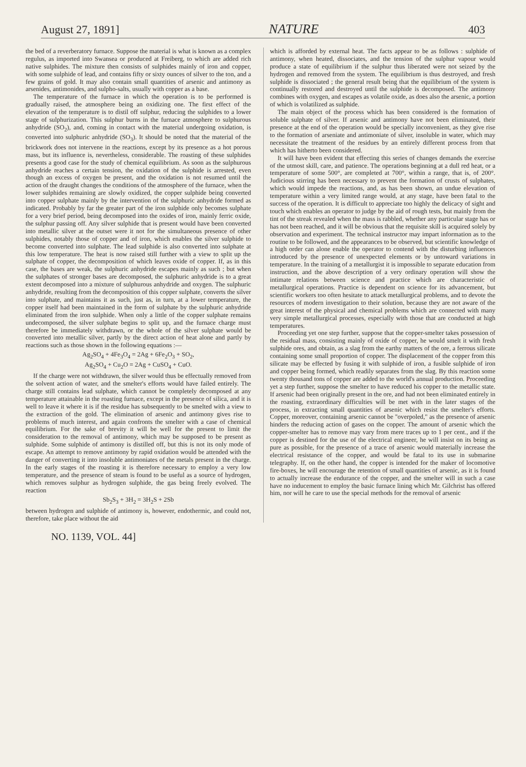August 27, 1891] NATURE 403
the bed of a reverberatory furnace. Suppose the material is what is known as a complex regulus, as imported into Swansea or produced at Freiberg, to which are added rich native sulphides. The mixture then consists of sulphides mainly of iron and copper, with some sulphide of lead, and contains fifty or sixty ounces of silver to the ton, and a few grains of gold. It may also contain small quantities of arsenic and antimony as arsenides, antimonides, and sulpho-salts, usually with copper as a base.
The temperature of the furnace in which the operation is to be performed is gradually raised, the atmosphere being an oxidizing one. The first effect of the elevation of the temperature is to distil off sulphur, reducing the sulphides to a lower stage of sulphurization. This sulphur burns in the furnace atmosphere to sulphurous anhydride (SO<sub>2</sub>), and, coming in contact with the material undergoing oxidation, is converted into sulphuric anhydride (SO<sub>3</sub>). It should be noted that the material of the brickwork does not intervene in the reactions, except by its presence as a hot porous mass, but its influence is, nevertheless, considerable. The roasting of these sulphides presents a good case for the study of chemical equilibrium. As soon as the sulphurous anhydride reaches a certain tension, the oxidation of the sulphide is arrested, even though an excess of oxygen be present, and the oxidation is not resumed until the action of the draught changes the conditions of the atmosphere of the furnace, when the lower sulphides remaining are slowly oxidized, the copper sulphide being converted into copper sulphate mainly by the intervention of the sulphuric anhydride formed as indicated. Probably by far the greater part of the iron sulphide only becomes sulphate for a very brief period, being decomposed into the oxides of iron, mainly ferric oxide, the sulphur passing off. Any silver sulphide that is present would have been converted into metallic silver at the outset were it not for the simultaneous presence of other sulphides, notably those of copper and of iron, which enables the silver sulphide to become converted into sulphate. The lead sulphide is also converted into sulphate at this low temperature. The heat is now raised still further with a view to split up the sulphate of copper, the decomposition of which leaves oxide of copper. If, as in this case, the bases are weak, the sulphuric anhydride escapes mainly as such ; but when the sulphates of stronger bases are decomposed, the sulphuric anhydride is to a great extent decomposed into a mixture of sulphurous anhydride and oxygen. The sulphuric anhydride, resulting from the decomposition of this copper sulphate, converts the silver into sulphate, and maintains it as such, just as, in turn, at a lower temperature, the copper itself had been maintained in the form of sulphate by the sulphuric anhydride eliminated from the iron sulphide. When only a little of the copper sulphate remains undecomposed, the silver sulphate begins to split up, and the furnace charge must therefore be immediately withdrawn, or the whole of the silver sulphate would be converted into metallic silver, partly by the direct action of heat alone and partly by reactions such as those shown in the following equations :—
Ag<sub>2</sub>SO<sub>4</sub> + 4Fe<sub>3</sub>O<sub>4</sub> = 2Ag + 6Fe<sub>2</sub>O<sub>3</sub> + SO<sub>2</sub>,
Ag<sub>2</sub>SO<sub>4</sub> + Cu<sub>2</sub>O = 2Ag + CuSO<sub>4</sub> + CuO.
If the charge were not withdrawn, the silver would thus be effectually removed from the solvent action of water, and the smelter's efforts would have failed entirely. The charge still contains lead sulphate, which cannot be completely decomposed at any temperature attainable in the roasting furnace, except in the presence of silica, and it is well to leave it where it is if the residue has subsequently to be smelted with a view to the extraction of the gold. The elimination of arsenic and antimony gives rise to problems of much interest, and again confronts the smelter with a case of chemical equilibrium. For the sake of brevity it will be well for the present to limit the consideration to the removal of antimony, which may be supposed to be present as sulphide. Some sulphide of antimony is distilled off, but this is not its only mode of escape. An attempt to remove antimony by rapid oxidation would be attended with the danger of converting it into insoluble antimoniates of the metals present in the charge. In the early stages of the roasting it is therefore necessary to employ a very low temperature, and the presence of steam is found to be useful as a source of hydrogen, which removes sulphur as hydrogen sulphide, the gas being freely evolved. The reaction
Sb<sub>2</sub>S<sub>3</sub> + 3H<sub>2</sub> = 3H<sub>2</sub>S + 2Sb
between hydrogen and sulphide of antimony is, however, endothermic, and could not, therefore, take place without the aid
which is afforded by external heat. The facts appear to be as follows : sulphide of antimony, when heated, dissociates, and the tension of the sulphur vapour would produce a state of equilibrium if the sulphur thus liberated were not seized by the hydrogen and removed from the system. The equilibrium is thus destroyed, and fresh sulphide is dissociated ; the general result being that the equilibrium of the system is continually restored and destroyed until the sulphide is decomposed. The antimony combines with oxygen, and escapes as volatile oxide, as does also the arsenic, a portion of which is volatilized as sulphide.
The main object of the process which has been considered is the formation of soluble sulphate of silver. If arsenic and antimony have not been eliminated, their presence at the end of the operation would be specially inconvenient, as they give rise to the formation of arseniate and antimoniate of silver, insoluble in water, which may necessitate the treatment of the residues by an entirely different process from that which has hitherto been considered.
It will have been evident that effecting this series of changes demands the exercise of the utmost skill, care, and patience. The operations beginning at a dull red heat, or a temperature of some 500°, are completed at 700°, within a range, that is, of 200°. Judicious stirring has been necessary to prevent the formation of crusts of sulphates, which would impede the reactions, and, as has been shown, an undue elevation of temperature within a very limited range would, at any stage, have been fatal to the success of the operation. It is difficult to appreciate too highly the delicacy of sight and touch which enables an operator to judge by the aid of rough tests, but mainly from the tint of the streak revealed when the mass is rabbled, whether any particular stage has or has not been reached, and it will be obvious that the requisite skill is acquired solely by observation and experiment. The technical instructor may impart information as to the routine to be followed, and the appearances to be observed, but scientific knowledge of a high order can alone enable the operator to contend with the disturbing influences introduced by the presence of unexpected elements or by untoward variations in temperature. In the training of a metallurgist it is impossible to separate education from instruction, and the above description of a very ordinary operation will show the intimate relations between science and practice which are characteristic of metallurgical operations. Practice is dependent on science for its advancement, but scientific workers too often hesitate to attack metallurgical problems, and to devote the resources of modern investigation to their solution, because they are not aware of the great interest of the physical and chemical problems which are connected with many very simple metallurgical processes, especially with those that are conducted at high temperatures.
Proceeding yet one step further, suppose that the copper-smelter takes possession of the residual mass, consisting mainly of oxide of copper, he would smelt it with fresh sulphide ores, and obtain, as a slag from the earthy matters of the ore, a ferrous silicate containing some small proportion of copper. The displacement of the copper from this silicate may be effected by fusing it with sulphide of iron, a fusible sulphide of iron and copper being formed, which readily separates from the slag. By this reaction some twenty thousand tons of copper are added to the world's annual production. Proceeding yet a step further, suppose the smelter to have reduced his copper to the metallic state. If arsenic had been originally present in the ore, and had not been eliminated entirely in the roasting, extraordinary difficulties will be met with in the later stages of the process, in extracting small quantities of arsenic which resist the smelter's efforts. Copper, moreover, containing arsenic cannot be "overpoled," as the presence of arsenic hinders the reducing action of gases on the copper. The amount of arsenic which the copper-smelter has to remove may vary from mere traces up to 1 per cent., and if the copper is destined for the use of the electrical engineer, he will insist on its being as pure as possible, for the presence of a trace of arsenic would materially increase the electrical resistance of the copper, and would be fatal to its use in submarine telegraphy. If, on the other hand, the copper is intended for the maker of locomotive fire-boxes, he will encourage the retention of small quantities of arsenic, as it is found to actually increase the endurance of the copper, and the smelter will in such a case have no inducement to employ the basic furnace lining which Mr. Gilchrist has offered him, nor will he care to use the special methods for the removal of arsenic
NO. 1139, VOL. 44]